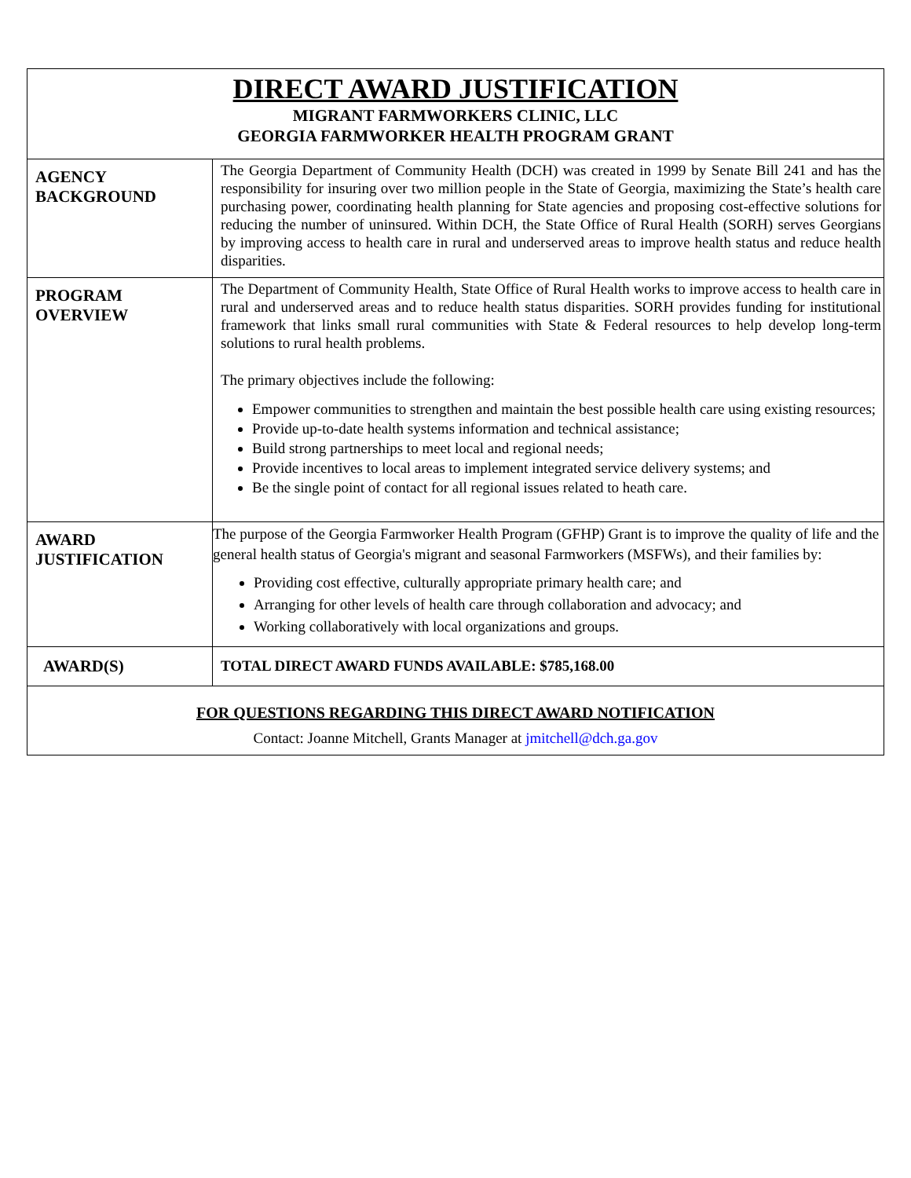| DIRECT AWARD JUSTIFICATION MIGRANT FARMWORKERS CLINIC, LLC GEORGIA FARMWORKER HEALTH PROGRAM GRANT | |
| AGENCY BACKGROUND | The Georgia Department of Community Health (DCH) was created in 1999 by Senate Bill 241 and has the responsibility for insuring over two million people in the State of Georgia, maximizing the State’s health care purchasing power, coordinating health planning for State agencies and proposing cost-effective solutions for reducing the number of uninsured. Within DCH, the State Office of Rural Health (SORH) serves Georgians by improving access to health care in rural and underserved areas to improve health status and reduce health disparities. |
| PROGRAM OVERVIEW | The Department of Community Health, State Office of Rural Health works to improve access to health care in rural and underserved areas and to reduce health status disparities. SORH provides funding for institutional framework that links small rural communities with State & Federal resources to help develop long-term solutions to rural health problems. The primary objectives include the following: Empower communities to strengthen and maintain the best possible health care using existing resources; Provide up-to-date health systems information and technical assistance; Build strong partnerships to meet local and regional needs; Provide incentives to local areas to implement integrated service delivery systems; and Be the single point of contact for all regional issues related to heath care. |
| AWARD JUSTIFICATION | The purpose of the Georgia Farmworker Health Program (GFHP) Grant is to improve the quality of life and the general health status of Georgia's migrant and seasonal Farmworkers (MSFWs), and their families by: Providing cost effective, culturally appropriate primary health care; and Arranging for other levels of health care through collaboration and advocacy; and Working collaboratively with local organizations and groups. |
| AWARD(S) | TOTAL DIRECT AWARD FUNDS AVAILABLE: $785,168.00 |
| FOR QUESTIONS REGARDING THIS DIRECT AWARD NOTIFICATION Contact: Joanne Mitchell, Grants Manager at jmitchell@dch.ga.gov | |